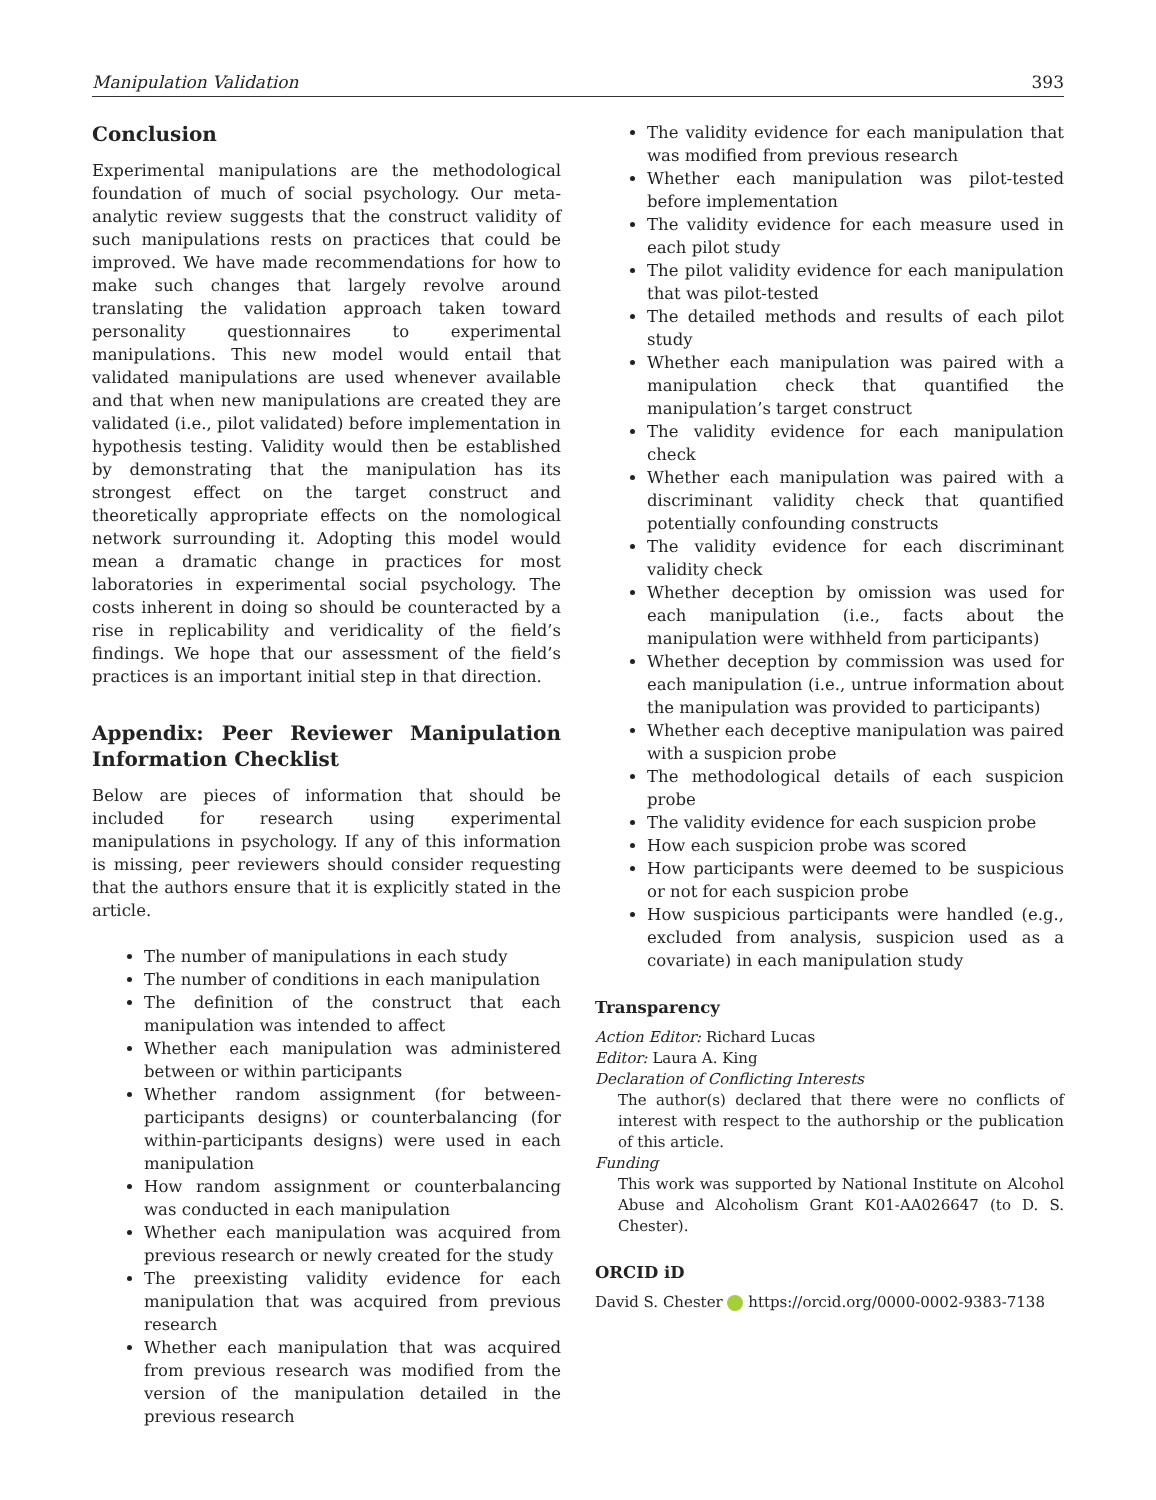Manipulation Validation 393
Conclusion
Experimental manipulations are the methodological foundation of much of social psychology. Our meta-analytic review suggests that the construct validity of such manipulations rests on practices that could be improved. We have made recommendations for how to make such changes that largely revolve around translating the validation approach taken toward personality questionnaires to experimental manipulations. This new model would entail that validated manipulations are used whenever available and that when new manipulations are created they are validated (i.e., pilot validated) before implementation in hypothesis testing. Validity would then be established by demonstrating that the manipulation has its strongest effect on the target construct and theoretically appropriate effects on the nomological network surrounding it. Adopting this model would mean a dramatic change in practices for most laboratories in experimental social psychology. The costs inherent in doing so should be counteracted by a rise in replicability and veridicality of the field’s findings. We hope that our assessment of the field’s practices is an important initial step in that direction.
Appendix: Peer Reviewer Manipulation Information Checklist
Below are pieces of information that should be included for research using experimental manipulations in psychology. If any of this information is missing, peer reviewers should consider requesting that the authors ensure that it is explicitly stated in the article.
The number of manipulations in each study
The number of conditions in each manipulation
The definition of the construct that each manipulation was intended to affect
Whether each manipulation was administered between or within participants
Whether random assignment (for between-participants designs) or counterbalancing (for within-participants designs) were used in each manipulation
How random assignment or counterbalancing was conducted in each manipulation
Whether each manipulation was acquired from previous research or newly created for the study
The preexisting validity evidence for each manipulation that was acquired from previous research
Whether each manipulation that was acquired from previous research was modified from the version of the manipulation detailed in the previous research
The validity evidence for each manipulation that was modified from previous research
Whether each manipulation was pilot-tested before implementation
The validity evidence for each measure used in each pilot study
The pilot validity evidence for each manipulation that was pilot-tested
The detailed methods and results of each pilot study
Whether each manipulation was paired with a manipulation check that quantified the manipulation’s target construct
The validity evidence for each manipulation check
Whether each manipulation was paired with a discriminant validity check that quantified potentially confounding constructs
The validity evidence for each discriminant validity check
Whether deception by omission was used for each manipulation (i.e., facts about the manipulation were withheld from participants)
Whether deception by commission was used for each manipulation (i.e., untrue information about the manipulation was provided to participants)
Whether each deceptive manipulation was paired with a suspicion probe
The methodological details of each suspicion probe
The validity evidence for each suspicion probe
How each suspicion probe was scored
How participants were deemed to be suspicious or not for each suspicion probe
How suspicious participants were handled (e.g., excluded from analysis, suspicion used as a covariate) in each manipulation study
Transparency
Action Editor: Richard Lucas
Editor: Laura A. King
Declaration of Conflicting Interests
The author(s) declared that there were no conflicts of interest with respect to the authorship or the publication of this article.
Funding
This work was supported by National Institute on Alcohol Abuse and Alcoholism Grant K01-AA026647 (to D. S. Chester).
ORCID iD
David S. Chester https://orcid.org/0000-0002-9383-7138